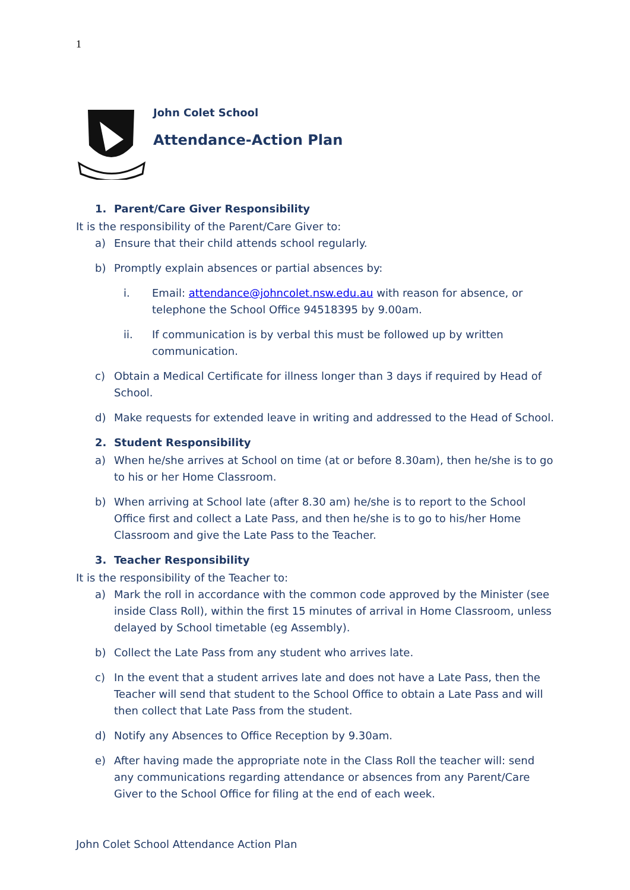1
John Colet School
Attendance-Action Plan
1. Parent/Care Giver Responsibility
It is the responsibility of the Parent/Care Giver to:
a) Ensure that their child attends school regularly.
b) Promptly explain absences or partial absences by:
i. Email: attendance@johncolet.nsw.edu.au with reason for absence, or telephone the School Office 94518395 by 9.00am.
ii. If communication is by verbal this must be followed up by written communication.
c) Obtain a Medical Certificate for illness longer than 3 days if required by Head of School.
d) Make requests for extended leave in writing and addressed to the Head of School.
2. Student Responsibility
a) When he/she arrives at School on time (at or before 8.30am), then he/she is to go to his or her Home Classroom.
b) When arriving at School late (after 8.30 am) he/she is to report to the School Office first and collect a Late Pass, and then he/she is to go to his/her Home Classroom and give the Late Pass to the Teacher.
3. Teacher Responsibility
It is the responsibility of the Teacher to:
a) Mark the roll in accordance with the common code approved by the Minister (see inside Class Roll), within the first 15 minutes of arrival in Home Classroom, unless delayed by School timetable (eg Assembly).
b) Collect the Late Pass from any student who arrives late.
c) In the event that a student arrives late and does not have a Late Pass, then the Teacher will send that student to the School Office to obtain a Late Pass and will then collect that Late Pass from the student.
d) Notify any Absences to Office Reception by 9.30am.
e) After having made the appropriate note in the Class Roll the teacher will: send any communications regarding attendance or absences from any Parent/Care Giver to the School Office for filing at the end of each week.
John Colet School Attendance Action Plan